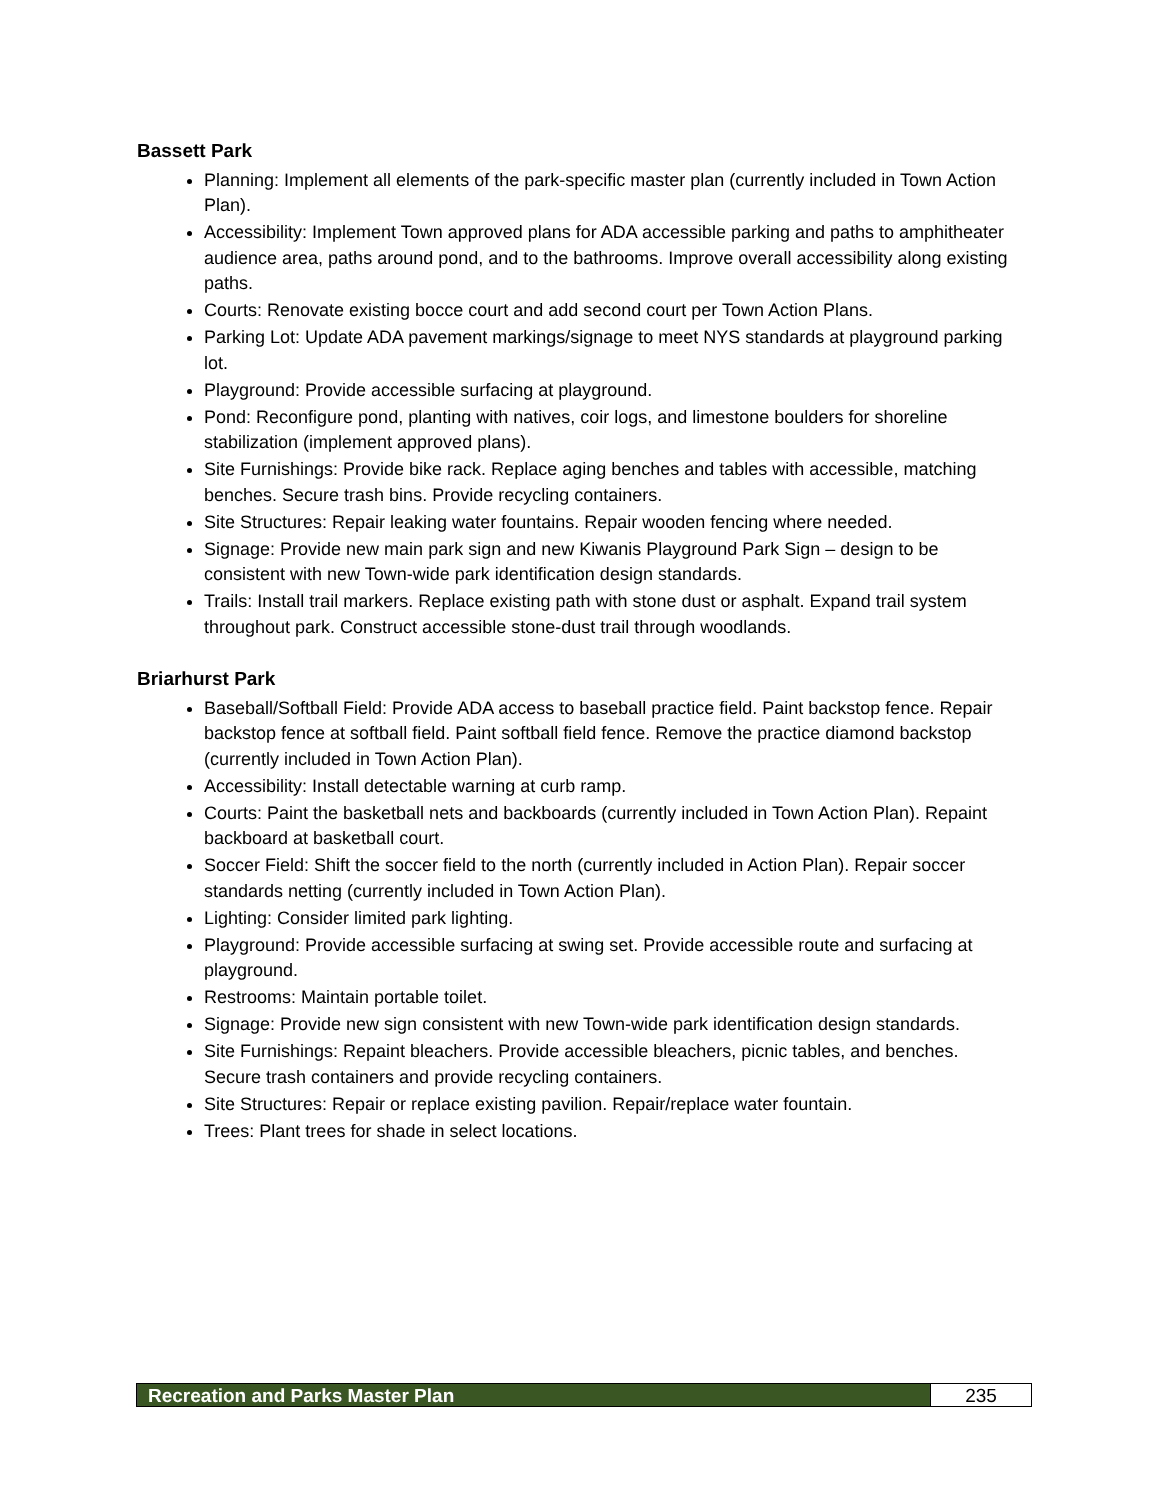Bassett Park
Planning: Implement all elements of the park-specific master plan (currently included in Town Action Plan).
Accessibility: Implement Town approved plans for ADA accessible parking and paths to amphitheater audience area, paths around pond, and to the bathrooms. Improve overall accessibility along existing paths.
Courts: Renovate existing bocce court and add second court per Town Action Plans.
Parking Lot: Update ADA pavement markings/signage to meet NYS standards at playground parking lot.
Playground: Provide accessible surfacing at playground.
Pond: Reconfigure pond, planting with natives, coir logs, and limestone boulders for shoreline stabilization (implement approved plans).
Site Furnishings: Provide bike rack. Replace aging benches and tables with accessible, matching benches. Secure trash bins. Provide recycling containers.
Site Structures: Repair leaking water fountains. Repair wooden fencing where needed.
Signage: Provide new main park sign and new Kiwanis Playground Park Sign – design to be consistent with new Town-wide park identification design standards.
Trails: Install trail markers. Replace existing path with stone dust or asphalt. Expand trail system throughout park. Construct accessible stone-dust trail through woodlands.
Briarhurst Park
Baseball/Softball Field: Provide ADA access to baseball practice field. Paint backstop fence. Repair backstop fence at softball field. Paint softball field fence. Remove the practice diamond backstop (currently included in Town Action Plan).
Accessibility: Install detectable warning at curb ramp.
Courts: Paint the basketball nets and backboards (currently included in Town Action Plan). Repaint backboard at basketball court.
Soccer Field: Shift the soccer field to the north (currently included in Action Plan). Repair soccer standards netting (currently included in Town Action Plan).
Lighting: Consider limited park lighting.
Playground: Provide accessible surfacing at swing set. Provide accessible route and surfacing at playground.
Restrooms: Maintain portable toilet.
Signage: Provide new sign consistent with new Town-wide park identification design standards.
Site Furnishings: Repaint bleachers. Provide accessible bleachers, picnic tables, and benches. Secure trash containers and provide recycling containers.
Site Structures: Repair or replace existing pavilion. Repair/replace water fountain.
Trees: Plant trees for shade in select locations.
Recreation and Parks Master Plan
235